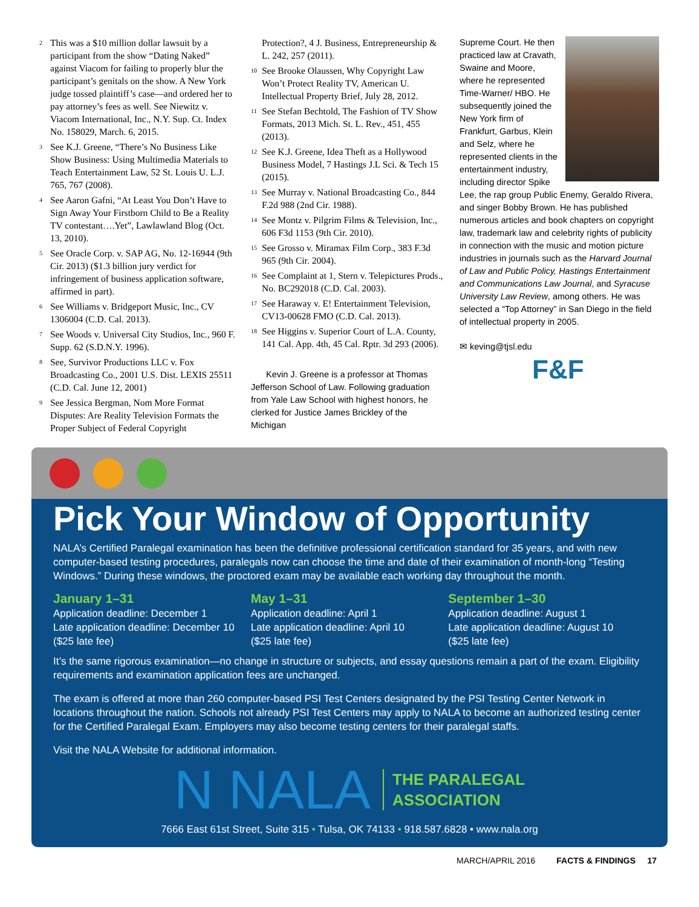<sup>2</sup> This was a $10 million dollar lawsuit by a participant from the show “Dating Naked” against Viacom for failing to properly blur the participant’s genitals on the show. A New York judge tossed plaintiff’s case—and ordered her to pay attorney’s fees as well. See Niewitz v. Viacom International, Inc., N.Y. Sup. Ct. Index No. 158029, March. 6, 2015.
<sup>3</sup> See K.J. Greene, “There’s No Business Like Show Business: Using Multimedia Materials to Teach Entertainment Law, 52 St. Louis U. L.J. 765, 767 (2008).
<sup>4</sup> See Aaron Gafni, “At Least You Don’t Have to Sign Away Your Firstborn Child to Be a Reality TV contestant….Yet”, Lawlawland Blog (Oct. 13, 2010).
<sup>5</sup> See Oracle Corp. v. SAP AG, No. 12-16944 (9th Cir. 2013) ($1.3 billion jury verdict for infringement of business application software, affirmed in part).
<sup>6</sup> See Williams v. Bridgeport Music, Inc., CV 1306004 (C.D. Cal. 2013).
<sup>7</sup> See Woods v. Universal City Studios, Inc., 960 F. Supp. 62 (S.D.N.Y. 1996).
<sup>8</sup> See, Survivor Productions LLC v. Fox Broadcasting Co., 2001 U.S. Dist. LEXIS 25511 (C.D. Cal. June 12, 2001)
<sup>9</sup> See Jessica Bergman, Nom More Format Disputes: Are Reality Television Formats the Proper Subject of Federal Copyright
Protection?, 4 J. Business, Entrepreneurship & L. 242, 257 (2011).
<sup>10</sup> See Brooke Olaussen, Why Copyright Law Won’t Protect Reality TV, American U. Intellectual Property Brief, July 28, 2012.
<sup>11</sup> See Stefan Bechtold, The Fashion of TV Show Formats, 2013 Mich. St. L. Rev., 451, 455 (2013).
<sup>12</sup> See K.J. Greene, Idea Theft as a Hollywood Business Model, 7 Hastings J.L Sci. & Tech 15 (2015).
<sup>13</sup> See Murray v. National Broadcasting Co., 844 F.2d 988 (2nd Cir. 1988).
<sup>14</sup> See Montz v. Pilgrim Films & Television, Inc., 606 F3d 1153 (9th Cir. 2010).
<sup>15</sup> See Grosso v. Miramax Film Corp., 383 F.3d 965 (9th Cir. 2004).
<sup>16</sup> See Complaint at 1, Stern v. Telepictures Prods., No. BC292018 (C.D. Cal. 2003).
<sup>17</sup> See Haraway v. E! Entertainment Television, CV13-00628 FMO (C.D. Cal. 2013).
<sup>18</sup> See Higgins v. Superior Court of L.A. County, 141 Cal. App. 4th, 45 Cal. Rptr. 3d 293 (2006).
Kevin J. Greene is a professor at Thomas Jefferson School of Law. Following graduation from Yale Law School with highest honors, he clerked for Justice James Brickley of the Michigan
Supreme Court. He then practiced law at Cravath, Swaine and Moore, where he represented Time-Warner/ HBO. He subsequently joined the New York firm of Frankfurt, Garbus, Klein and Selz, where he represented clients in the entertainment industry, including director Spike Lee, the rap group Public Enemy, Geraldo Rivera, and singer Bobby Brown. He has published numerous articles and book chapters on copyright law, trademark law and celebrity rights of publicity in connection with the music and motion picture industries in journals such as the Harvard Journal of Law and Public Policy, Hastings Entertainment and Communications Law Journal, and Syracuse University Law Review, among others. He was selected a “Top Attorney” in San Diego in the field of intellectual property in 2005.
✉ keving@tjsl.edu
F&F
Pick Your Window of Opportunity
NALA’s Certified Paralegal examination has been the definitive professional certification standard for 35 years, and with new computer-based testing procedures, paralegals now can choose the time and date of their examination of month-long “Testing Windows.” During these windows, the proctored exam may be available each working day throughout the month.
January 1–31
Application deadline: December 1
Late application deadline: December 10
($25 late fee)
May 1–31
Application deadline: April 1
Late application deadline: April 10
($25 late fee)
September 1–30
Application deadline: August 1
Late application deadline: August 10
($25 late fee)
It’s the same rigorous examination—no change in structure or subjects, and essay questions remain a part of the exam. Eligibility requirements and examination application fees are unchanged.
The exam is offered at more than 260 computer-based PSI Test Centers designated by the PSI Testing Center Network in locations throughout the nation. Schools not already PSI Test Centers may apply to NALA to become an authorized testing center for the Certified Paralegal Exam. Employers may also become testing centers for their paralegal staffs.
Visit the NALA Website for additional information.
N NALA THE PARALEGAL
ASSOCIATION
7666 East 61st Street, Suite 315 • Tulsa, OK 74133 • 918.587.6828 • www.nala.org
MARCH/APRIL 2016 FACTS & FINDINGS 17